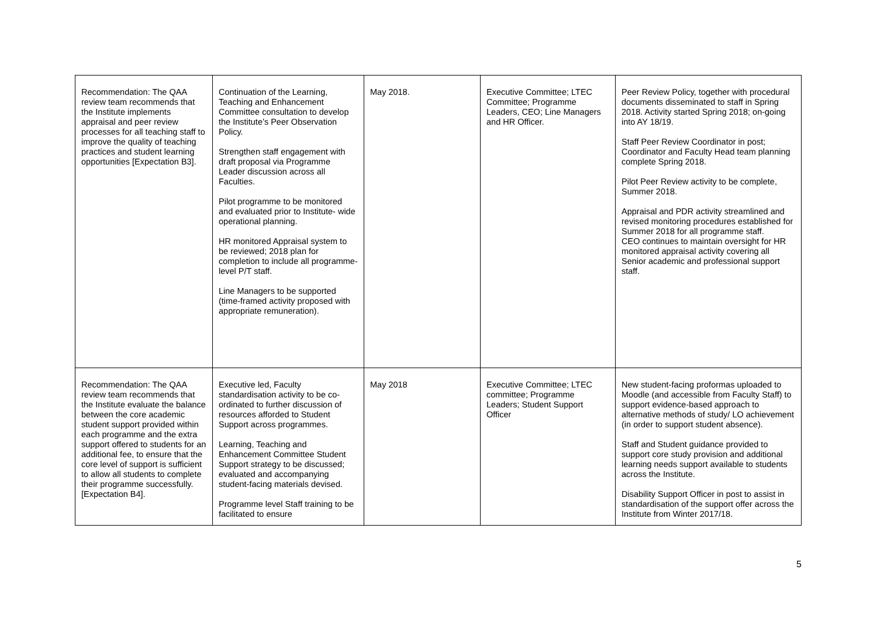| Recommendation: The QAA review team recommends that the Institute implements appraisal and peer review processes for all teaching staff to improve the quality of teaching practices and student learning opportunities [Expectation B3]. | Continuation of the Learning, Teaching and Enhancement Committee consultation to develop the Institute’s Peer Observation Policy. Strengthen staff engagement with draft proposal via Programme Leader discussion across all Faculties. Pilot programme to be monitored and evaluated prior to Institute- wide operational planning. HR monitored Appraisal system to be reviewed; 2018 plan for completion to include all programme-level P/T staff. Line Managers to be supported (time-framed activity proposed with appropriate remuneration). | May 2018. | Executive Committee; LTEC Committee; Programme Leaders, CEO; Line Managers and HR Officer. | Peer Review Policy, together with procedural documents disseminated to staff in Spring 2018. Activity started Spring 2018; on-going into AY 18/19. Staff Peer Review Coordinator in post; Coordinator and Faculty Head team planning complete Spring 2018. Pilot Peer Review activity to be complete, Summer 2018. Appraisal and PDR activity streamlined and revised monitoring procedures established for Summer 2018 for all programme staff. CEO continues to maintain oversight for HR monitored appraisal activity covering all Senior academic and professional support staff. |
| Recommendation: The QAA review team recommends that the Institute evaluate the balance between the core academic student support provided within each programme and the extra support offered to students for an additional fee, to ensure that the core level of support is sufficient to allow all students to complete their programme successfully. [Expectation B4]. | Executive led, Faculty standardisation activity to be co-ordinated to further discussion of resources afforded to Student Support across programmes. Learning, Teaching and Enhancement Committee Student Support strategy to be discussed; evaluated and accompanying student-facing materials devised. Programme level Staff training to be facilitated to ensure | May 2018 | Executive Committee; LTEC committee; Programme Leaders; Student Support Officer | New student-facing proformas uploaded to Moodle (and accessible from Faculty Staff) to support evidence-based approach to alternative methods of study/ LO achievement (in order to support student absence). Staff and Student guidance provided to support core study provision and additional learning needs support available to students across the Institute. Disability Support Officer in post to assist in standardisation of the support offer across the Institute from Winter 2017/18. |
5